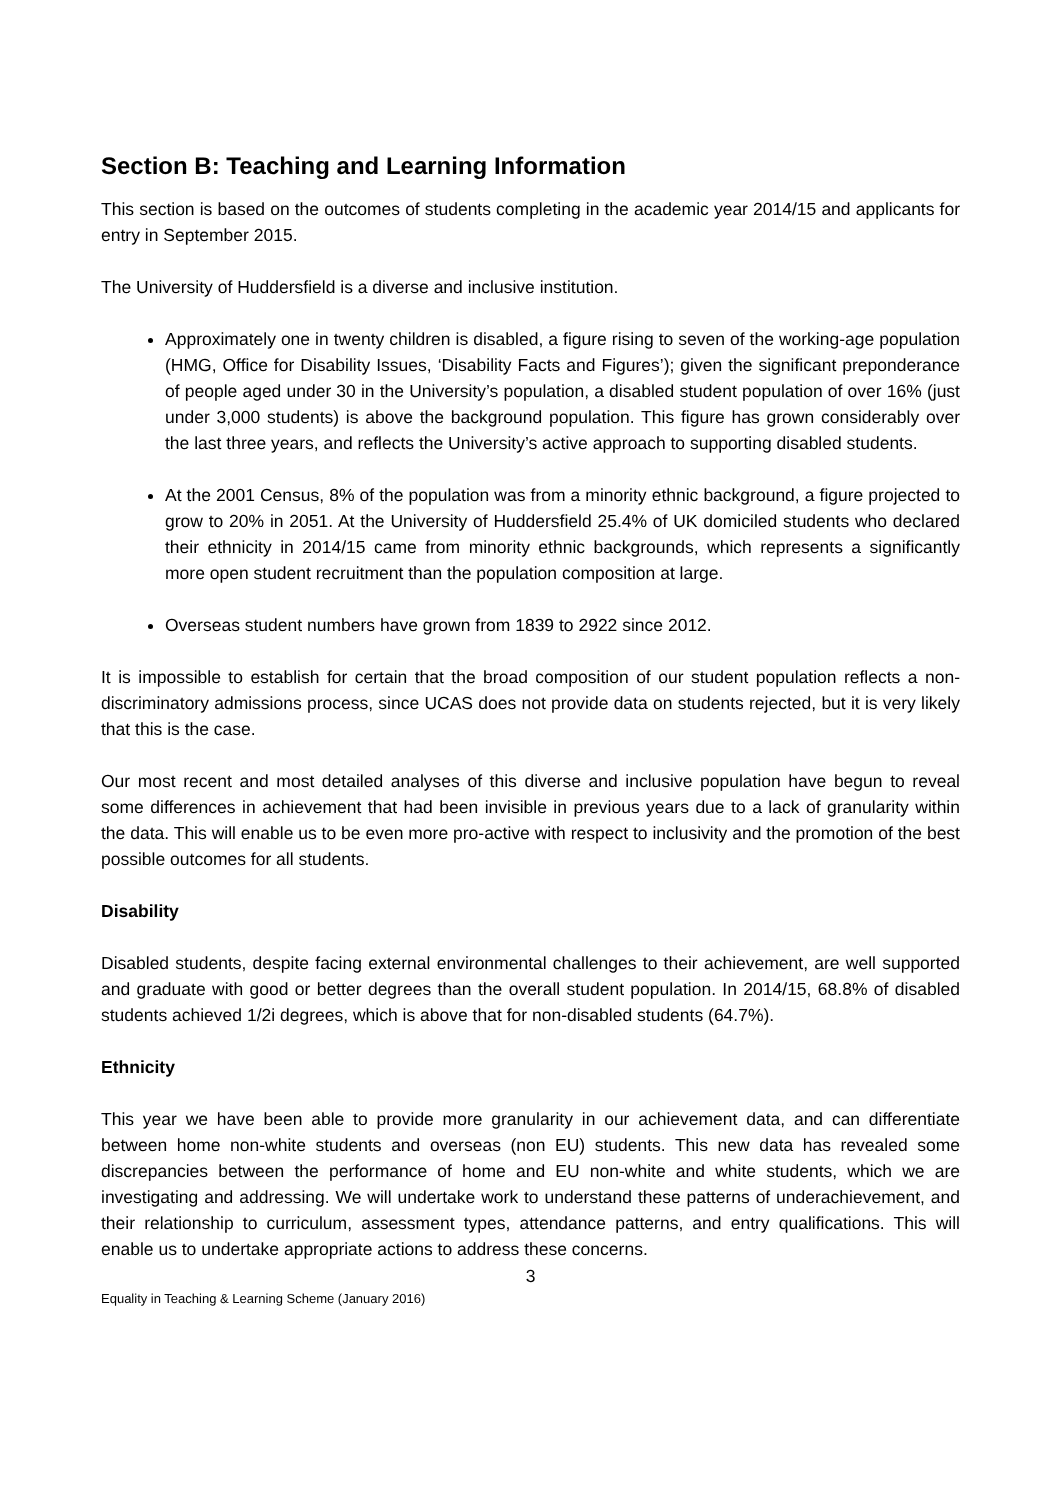Section B: Teaching and Learning Information
This section is based on the outcomes of students completing in the academic year 2014/15 and applicants for entry in September 2015.
The University of Huddersfield is a diverse and inclusive institution.
Approximately one in twenty children is disabled, a figure rising to seven of the working-age population (HMG, Office for Disability Issues, ‘Disability Facts and Figures’); given the significant preponderance of people aged under 30 in the University’s population, a disabled student population of over 16% (just under 3,000 students) is above the background population. This figure has grown considerably over the last three years, and reflects the University’s active approach to supporting disabled students.
At the 2001 Census, 8% of the population was from a minority ethnic background, a figure projected to grow to 20% in 2051. At the University of Huddersfield 25.4% of UK domiciled students who declared their ethnicity in 2014/15 came from minority ethnic backgrounds, which represents a significantly more open student recruitment than the population composition at large.
Overseas student numbers have grown from 1839 to 2922 since 2012.
It is impossible to establish for certain that the broad composition of our student population reflects a non-discriminatory admissions process, since UCAS does not provide data on students rejected, but it is very likely that this is the case.
Our most recent and most detailed analyses of this diverse and inclusive population have begun to reveal some differences in achievement that had been invisible in previous years due to a lack of granularity within the data. This will enable us to be even more pro-active with respect to inclusivity and the promotion of the best possible outcomes for all students.
Disability
Disabled students, despite facing external environmental challenges to their achievement, are well supported and graduate with good or better degrees than the overall student population. In 2014/15, 68.8% of disabled students achieved 1/2i degrees, which is above that for non-disabled students (64.7%).
Ethnicity
This year we have been able to provide more granularity in our achievement data, and can differentiate between home non-white students and overseas (non EU) students. This new data has revealed some discrepancies between the performance of home and EU non-white and white students, which we are investigating and addressing. We will undertake work to understand these patterns of underachievement, and their relationship to curriculum, assessment types, attendance patterns, and entry qualifications. This will enable us to undertake appropriate actions to address these concerns.
3
Equality in Teaching & Learning Scheme (January 2016)